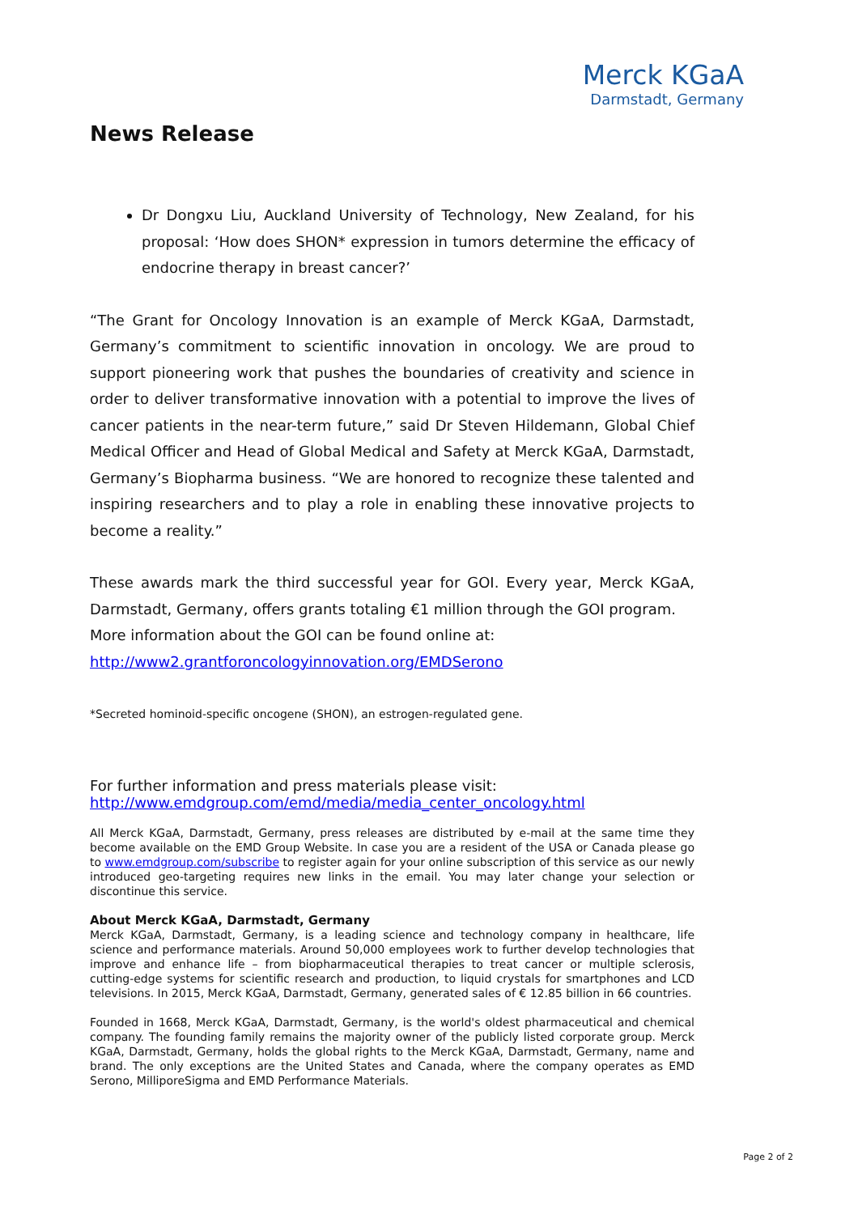Merck KGaA
Darmstadt, Germany
News Release
Dr Dongxu Liu, Auckland University of Technology, New Zealand, for his proposal: ‘How does SHON* expression in tumors determine the efficacy of endocrine therapy in breast cancer?’
“The Grant for Oncology Innovation is an example of Merck KGaA, Darmstadt, Germany’s commitment to scientific innovation in oncology. We are proud to support pioneering work that pushes the boundaries of creativity and science in order to deliver transformative innovation with a potential to improve the lives of cancer patients in the near-term future,” said Dr Steven Hildemann, Global Chief Medical Officer and Head of Global Medical and Safety at Merck KGaA, Darmstadt, Germany’s Biopharma business. “We are honored to recognize these talented and inspiring researchers and to play a role in enabling these innovative projects to become a reality.”
These awards mark the third successful year for GOI. Every year, Merck KGaA, Darmstadt, Germany, offers grants totaling €1 million through the GOI program.
More information about the GOI can be found online at:
http://www2.grantforoncologyinnovation.org/EMDSerono
*Secreted hominoid-specific oncogene (SHON), an estrogen-regulated gene.
For further information and press materials please visit:
http://www.emdgroup.com/emd/media/media_center_oncology.html
All Merck KGaA, Darmstadt, Germany, press releases are distributed by e-mail at the same time they become available on the EMD Group Website. In case you are a resident of the USA or Canada please go to www.emdgroup.com/subscribe to register again for your online subscription of this service as our newly introduced geo-targeting requires new links in the email. You may later change your selection or discontinue this service.
About Merck KGaA, Darmstadt, Germany
Merck KGaA, Darmstadt, Germany, is a leading science and technology company in healthcare, life science and performance materials. Around 50,000 employees work to further develop technologies that improve and enhance life – from biopharmaceutical therapies to treat cancer or multiple sclerosis, cutting-edge systems for scientific research and production, to liquid crystals for smartphones and LCD televisions. In 2015, Merck KGaA, Darmstadt, Germany, generated sales of € 12.85 billion in 66 countries.
Founded in 1668, Merck KGaA, Darmstadt, Germany, is the world's oldest pharmaceutical and chemical company. The founding family remains the majority owner of the publicly listed corporate group. Merck KGaA, Darmstadt, Germany, holds the global rights to the Merck KGaA, Darmstadt, Germany, name and brand. The only exceptions are the United States and Canada, where the company operates as EMD Serono, MilliporeSigma and EMD Performance Materials.
Page 2 of 2